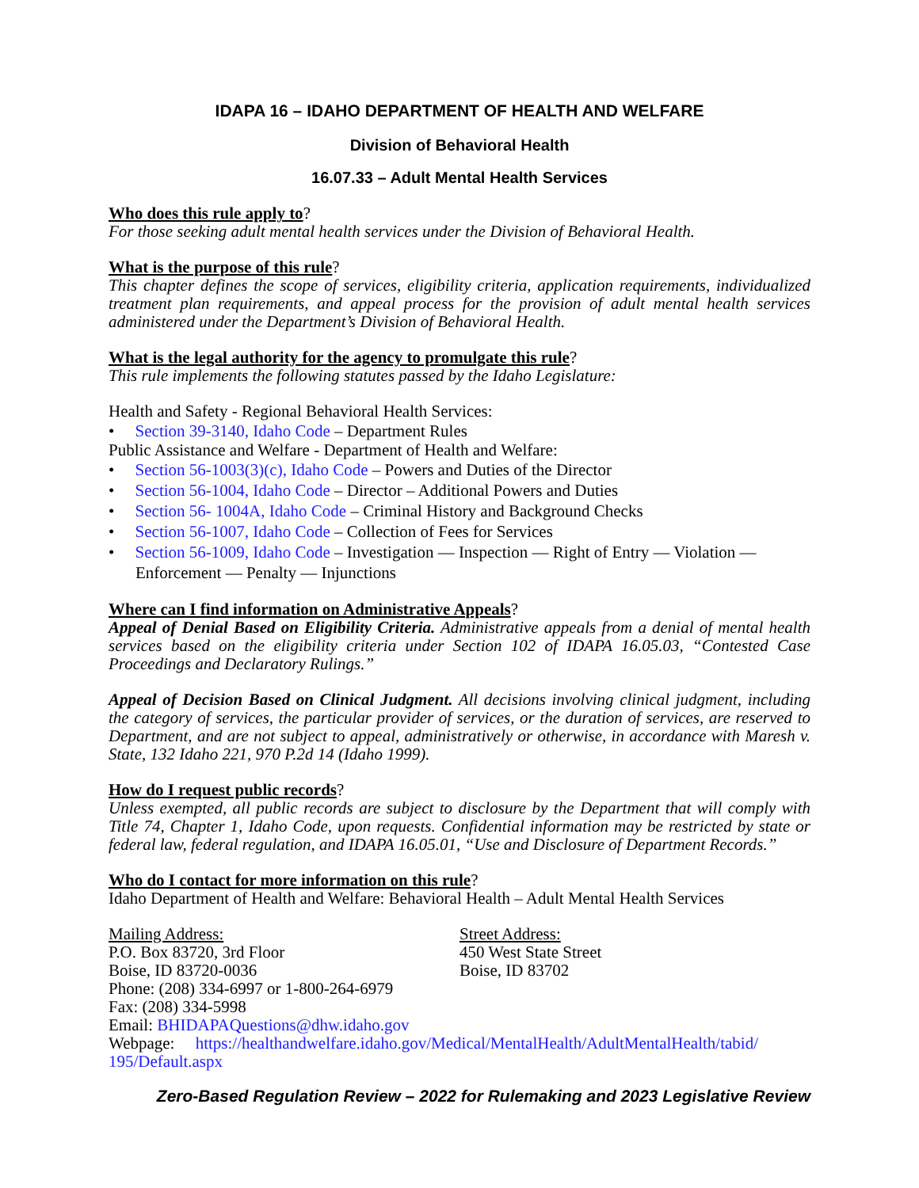IDAPA 16 – IDAHO DEPARTMENT OF HEALTH AND WELFARE
Division of Behavioral Health
16.07.33 – Adult Mental Health Services
Who does this rule apply to?
For those seeking adult mental health services under the Division of Behavioral Health.
What is the purpose of this rule?
This chapter defines the scope of services, eligibility criteria, application requirements, individualized treatment plan requirements, and appeal process for the provision of adult mental health services administered under the Department’s Division of Behavioral Health.
What is the legal authority for the agency to promulgate this rule?
This rule implements the following statutes passed by the Idaho Legislature:
Health and Safety - Regional Behavioral Health Services:
• Section 39-3140, Idaho Code – Department Rules
Public Assistance and Welfare - Department of Health and Welfare:
• Section 56-1003(3)(c), Idaho Code – Powers and Duties of the Director
• Section 56-1004, Idaho Code – Director – Additional Powers and Duties
• Section 56- 1004A, Idaho Code – Criminal History and Background Checks
• Section 56-1007, Idaho Code – Collection of Fees for Services
• Section 56-1009, Idaho Code – Investigation — Inspection — Right of Entry — Violation — Enforcement — Penalty — Injunctions
Where can I find information on Administrative Appeals?
Appeal of Denial Based on Eligibility Criteria. Administrative appeals from a denial of mental health services based on the eligibility criteria under Section 102 of IDAPA 16.05.03, “Contested Case Proceedings and Declaratory Rulings.”
Appeal of Decision Based on Clinical Judgment. All decisions involving clinical judgment, including the category of services, the particular provider of services, or the duration of services, are reserved to Department, and are not subject to appeal, administratively or otherwise, in accordance with Maresh v. State, 132 Idaho 221, 970 P.2d 14 (Idaho 1999).
How do I request public records?
Unless exempted, all public records are subject to disclosure by the Department that will comply with Title 74, Chapter 1, Idaho Code, upon requests. Confidential information may be restricted by state or federal law, federal regulation, and IDAPA 16.05.01, “Use and Disclosure of Department Records.”
Who do I contact for more information on this rule?
Idaho Department of Health and Welfare: Behavioral Health – Adult Mental Health Services
Mailing Address:
P.O. Box 83720, 3rd Floor
Boise, ID 83720-0036
Street Address:
450 West State Street
Boise, ID 83702
Phone: (208) 334-6997 or 1-800-264-6979
Fax: (208) 334-5998
Email: BHIDAPAQuestions@dhw.idaho.gov
Webpage: https://healthandwelfare.idaho.gov/Medical/MentalHealth/AdultMentalHealth/tabid/ 195/Default.aspx
Zero-Based Regulation Review – 2022 for Rulemaking and 2023 Legislative Review